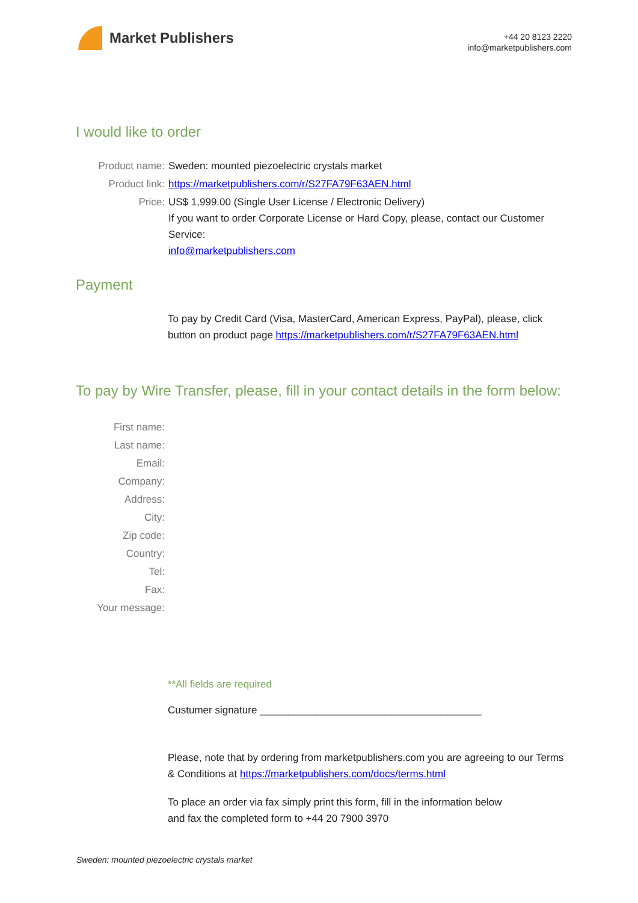Market Publishers
+44 20 8123 2220
info@marketpublishers.com
I would like to order
Product name: Sweden: mounted piezoelectric crystals market
Product link: https://marketpublishers.com/r/S27FA79F63AEN.html
Price: US$ 1,999.00 (Single User License / Electronic Delivery)
If you want to order Corporate License or Hard Copy, please, contact our Customer Service:
info@marketpublishers.com
Payment
To pay by Credit Card (Visa, MasterCard, American Express, PayPal), please, click button on product page https://marketpublishers.com/r/S27FA79F63AEN.html
To pay by Wire Transfer, please, fill in your contact details in the form below:
First name:
Last name:
Email:
Company:
Address:
City:
Zip code:
Country:
Tel:
Fax:
Your message:
**All fields are required
Custumer signature _______________________________________
Please, note that by ordering from marketpublishers.com you are agreeing to our Terms & Conditions at https://marketpublishers.com/docs/terms.html
To place an order via fax simply print this form, fill in the information below
and fax the completed form to +44 20 7900 3970
Sweden: mounted piezoelectric crystals market